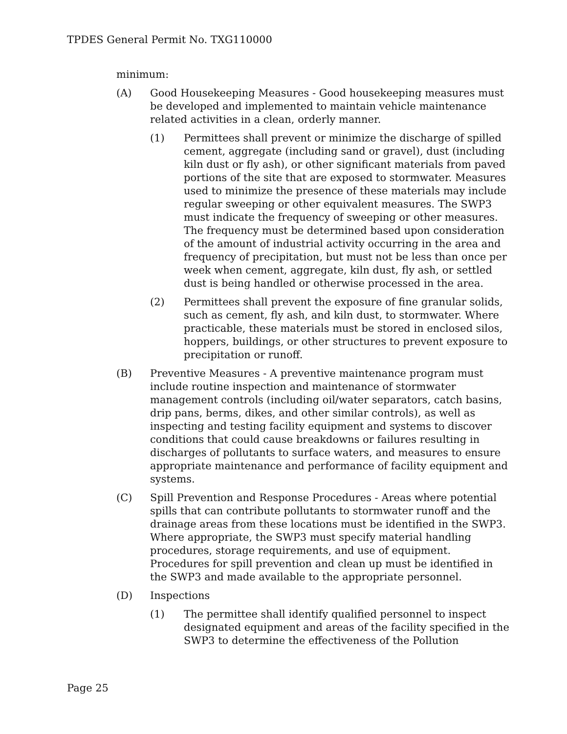TPDES General Permit No. TXG110000
minimum:
(A) Good Housekeeping Measures - Good housekeeping measures must be developed and implemented to maintain vehicle maintenance related activities in a clean, orderly manner.
(1) Permittees shall prevent or minimize the discharge of spilled cement, aggregate (including sand or gravel), dust (including kiln dust or fly ash), or other significant materials from paved portions of the site that are exposed to stormwater. Measures used to minimize the presence of these materials may include regular sweeping or other equivalent measures. The SWP3 must indicate the frequency of sweeping or other measures. The frequency must be determined based upon consideration of the amount of industrial activity occurring in the area and frequency of precipitation, but must not be less than once per week when cement, aggregate, kiln dust, fly ash, or settled dust is being handled or otherwise processed in the area.
(2) Permittees shall prevent the exposure of fine granular solids, such as cement, fly ash, and kiln dust, to stormwater. Where practicable, these materials must be stored in enclosed silos, hoppers, buildings, or other structures to prevent exposure to precipitation or runoff.
(B) Preventive Measures - A preventive maintenance program must include routine inspection and maintenance of stormwater management controls (including oil/water separators, catch basins, drip pans, berms, dikes, and other similar controls), as well as inspecting and testing facility equipment and systems to discover conditions that could cause breakdowns or failures resulting in discharges of pollutants to surface waters, and measures to ensure appropriate maintenance and performance of facility equipment and systems.
(C) Spill Prevention and Response Procedures - Areas where potential spills that can contribute pollutants to stormwater runoff and the drainage areas from these locations must be identified in the SWP3. Where appropriate, the SWP3 must specify material handling procedures, storage requirements, and use of equipment. Procedures for spill prevention and clean up must be identified in the SWP3 and made available to the appropriate personnel.
(D) Inspections
(1) The permittee shall identify qualified personnel to inspect designated equipment and areas of the facility specified in the SWP3 to determine the effectiveness of the Pollution
Page 25